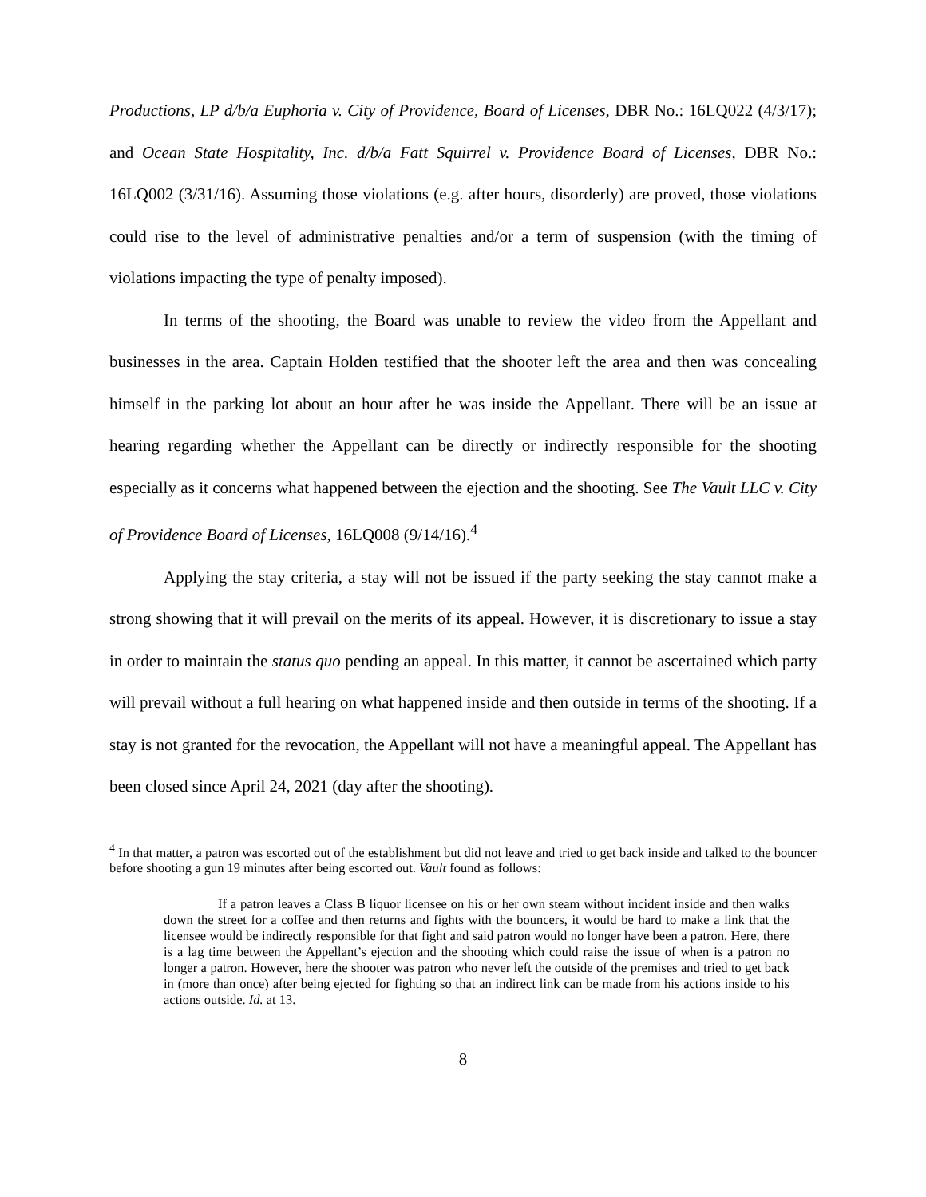Productions, LP d/b/a Euphoria v. City of Providence, Board of Licenses, DBR No.: 16LQ022 (4/3/17); and Ocean State Hospitality, Inc. d/b/a Fatt Squirrel v. Providence Board of Licenses, DBR No.: 16LQ002 (3/31/16). Assuming those violations (e.g. after hours, disorderly) are proved, those violations could rise to the level of administrative penalties and/or a term of suspension (with the timing of violations impacting the type of penalty imposed).
In terms of the shooting, the Board was unable to review the video from the Appellant and businesses in the area. Captain Holden testified that the shooter left the area and then was concealing himself in the parking lot about an hour after he was inside the Appellant. There will be an issue at hearing regarding whether the Appellant can be directly or indirectly responsible for the shooting especially as it concerns what happened between the ejection and the shooting. See The Vault LLC v. City of Providence Board of Licenses, 16LQ008 (9/14/16).<sup>4</sup>
Applying the stay criteria, a stay will not be issued if the party seeking the stay cannot make a strong showing that it will prevail on the merits of its appeal. However, it is discretionary to issue a stay in order to maintain the status quo pending an appeal. In this matter, it cannot be ascertained which party will prevail without a full hearing on what happened inside and then outside in terms of the shooting. If a stay is not granted for the revocation, the Appellant will not have a meaningful appeal. The Appellant has been closed since April 24, 2021 (day after the shooting).
<sup>4</sup> In that matter, a patron was escorted out of the establishment but did not leave and tried to get back inside and talked to the bouncer before shooting a gun 19 minutes after being escorted out. Vault found as follows:
If a patron leaves a Class B liquor licensee on his or her own steam without incident inside and then walks down the street for a coffee and then returns and fights with the bouncers, it would be hard to make a link that the licensee would be indirectly responsible for that fight and said patron would no longer have been a patron. Here, there is a lag time between the Appellant’s ejection and the shooting which could raise the issue of when is a patron no longer a patron. However, here the shooter was patron who never left the outside of the premises and tried to get back in (more than once) after being ejected for fighting so that an indirect link can be made from his actions inside to his actions outside. Id. at 13.
8